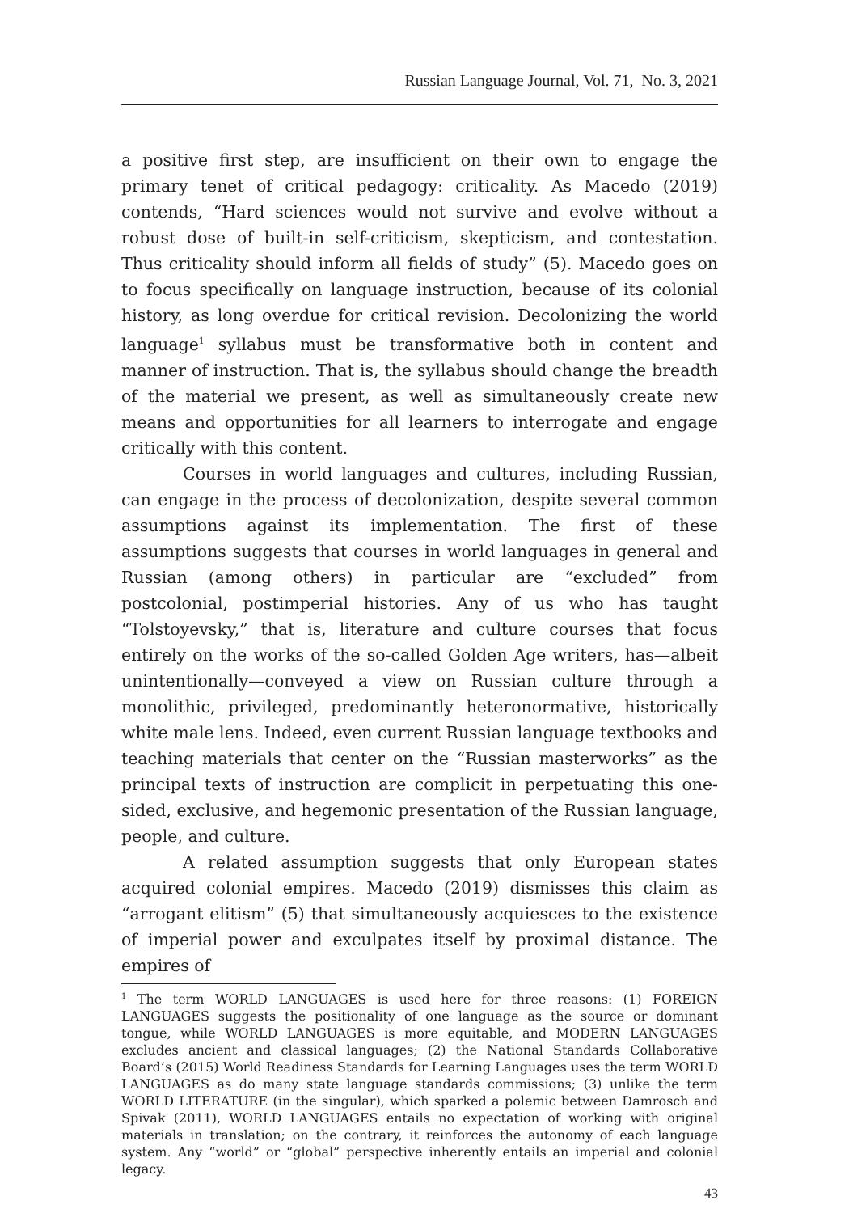Russian Language Journal, Vol. 71, No. 3, 2021
a positive first step, are insufficient on their own to engage the primary tenet of critical pedagogy: criticality. As Macedo (2019) contends, “Hard sciences would not survive and evolve without a robust dose of built-in self-criticism, skepticism, and contestation. Thus criticality should inform all fields of study” (5). Macedo goes on to focus specifically on language instruction, because of its colonial history, as long overdue for critical revision. Decolonizing the world language<sup>1</sup> syllabus must be transformative both in content and manner of instruction. That is, the syllabus should change the breadth of the material we present, as well as simultaneously create new means and opportunities for all learners to interrogate and engage critically with this content.
Courses in world languages and cultures, including Russian, can engage in the process of decolonization, despite several common assumptions against its implementation. The first of these assumptions suggests that courses in world languages in general and Russian (among others) in particular are “excluded” from postcolonial, postimperial histories. Any of us who has taught “Tolstoyevsky,” that is, literature and culture courses that focus entirely on the works of the so-called Golden Age writers, has—albeit unintentionally—conveyed a view on Russian culture through a monolithic, privileged, predominantly heteronormative, historically white male lens. Indeed, even current Russian language textbooks and teaching materials that center on the “Russian masterworks” as the principal texts of instruction are complicit in perpetuating this one-sided, exclusive, and hegemonic presentation of the Russian language, people, and culture.
A related assumption suggests that only European states acquired colonial empires. Macedo (2019) dismisses this claim as “arrogant elitism” (5) that simultaneously acquiesces to the existence of imperial power and exculpates itself by proximal distance. The empires of
<sup>1</sup> The term WORLD LANGUAGES is used here for three reasons: (1) FOREIGN LANGUAGES suggests the positionality of one language as the source or dominant tongue, while WORLD LANGUAGES is more equitable, and MODERN LANGUAGES excludes ancient and classical languages; (2) the National Standards Collaborative Board’s (2015) World Readiness Standards for Learning Languages uses the term WORLD LANGUAGES as do many state language standards commissions; (3) unlike the term WORLD LITERATURE (in the singular), which sparked a polemic between Damrosch and Spivak (2011), WORLD LANGUAGES entails no expectation of working with original materials in translation; on the contrary, it reinforces the autonomy of each language system. Any “world” or “global” perspective inherently entails an imperial and colonial legacy.
43